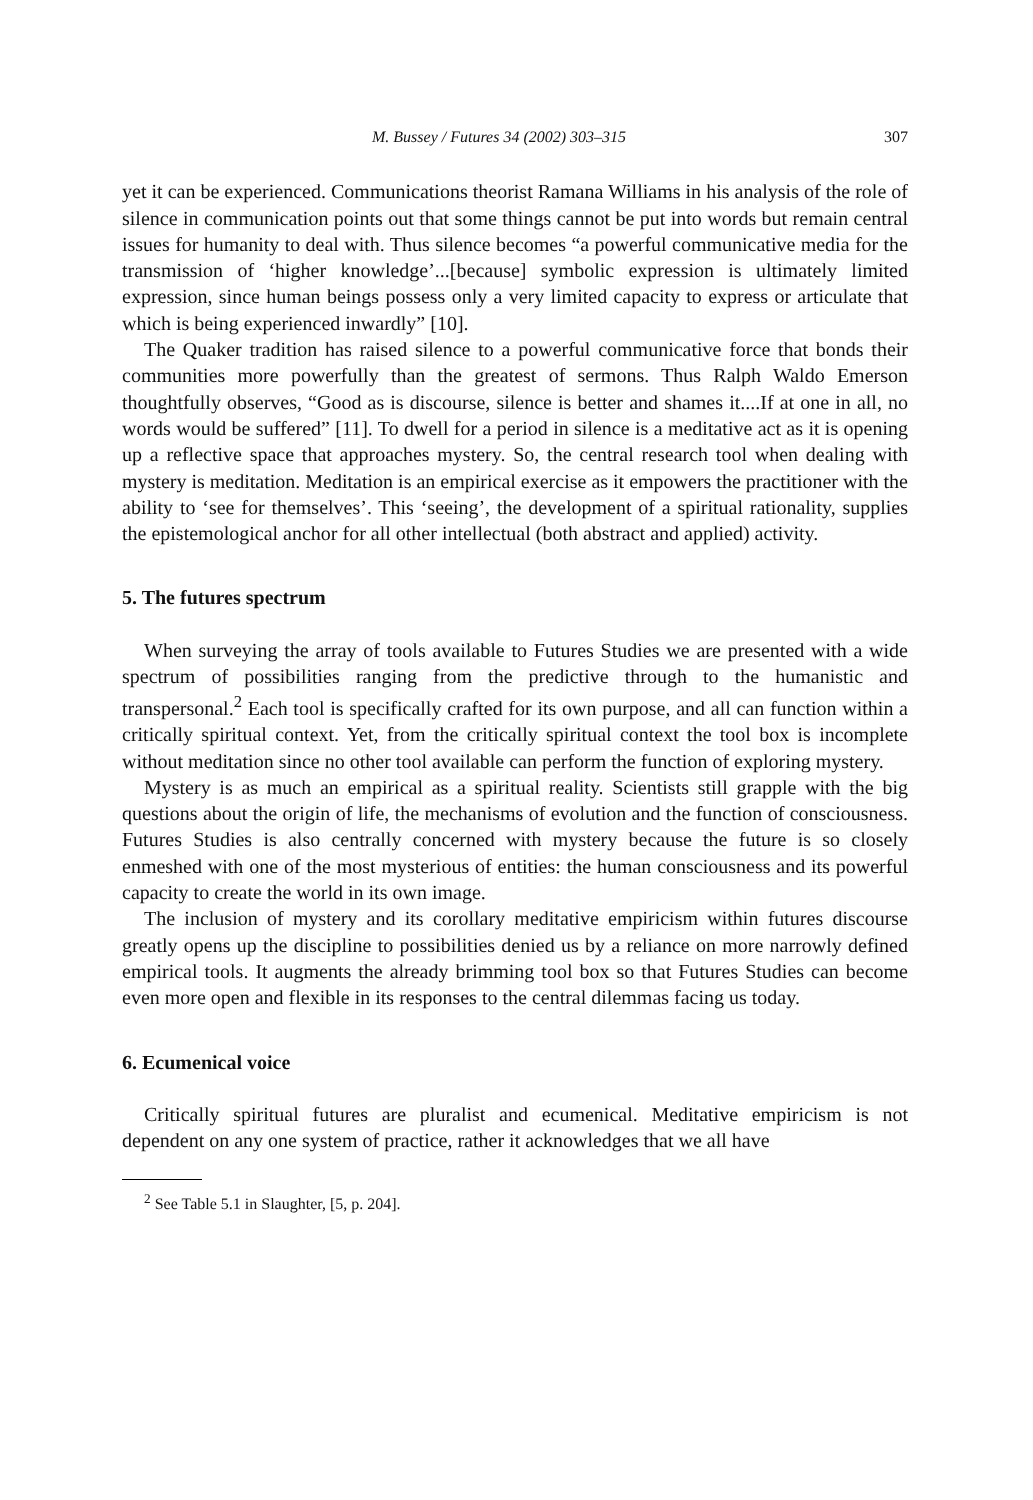M. Bussey / Futures 34 (2002) 303–315 307
yet it can be experienced. Communications theorist Ramana Williams in his analysis of the role of silence in communication points out that some things cannot be put into words but remain central issues for humanity to deal with. Thus silence becomes “a powerful communicative media for the transmission of ‘higher knowledge’...[because] symbolic expression is ultimately limited expression, since human beings possess only a very limited capacity to express or articulate that which is being experienced inwardly” [10].
The Quaker tradition has raised silence to a powerful communicative force that bonds their communities more powerfully than the greatest of sermons. Thus Ralph Waldo Emerson thoughtfully observes, “Good as is discourse, silence is better and shames it....If at one in all, no words would be suffered” [11]. To dwell for a period in silence is a meditative act as it is opening up a reflective space that approaches mystery. So, the central research tool when dealing with mystery is meditation. Meditation is an empirical exercise as it empowers the practitioner with the ability to ‘see for themselves’. This ‘seeing’, the development of a spiritual rationality, supplies the epistemological anchor for all other intellectual (both abstract and applied) activity.
5. The futures spectrum
When surveying the array of tools available to Futures Studies we are presented with a wide spectrum of possibilities ranging from the predictive through to the humanistic and transpersonal.<sup>2</sup> Each tool is specifically crafted for its own purpose, and all can function within a critically spiritual context. Yet, from the critically spiritual context the tool box is incomplete without meditation since no other tool available can perform the function of exploring mystery.
Mystery is as much an empirical as a spiritual reality. Scientists still grapple with the big questions about the origin of life, the mechanisms of evolution and the function of consciousness. Futures Studies is also centrally concerned with mystery because the future is so closely enmeshed with one of the most mysterious of entities: the human consciousness and its powerful capacity to create the world in its own image.
The inclusion of mystery and its corollary meditative empiricism within futures discourse greatly opens up the discipline to possibilities denied us by a reliance on more narrowly defined empirical tools. It augments the already brimming tool box so that Futures Studies can become even more open and flexible in its responses to the central dilemmas facing us today.
6. Ecumenical voice
Critically spiritual futures are pluralist and ecumenical. Meditative empiricism is not dependent on any one system of practice, rather it acknowledges that we all have
<sup>2</sup> See Table 5.1 in Slaughter, [5, p. 204].